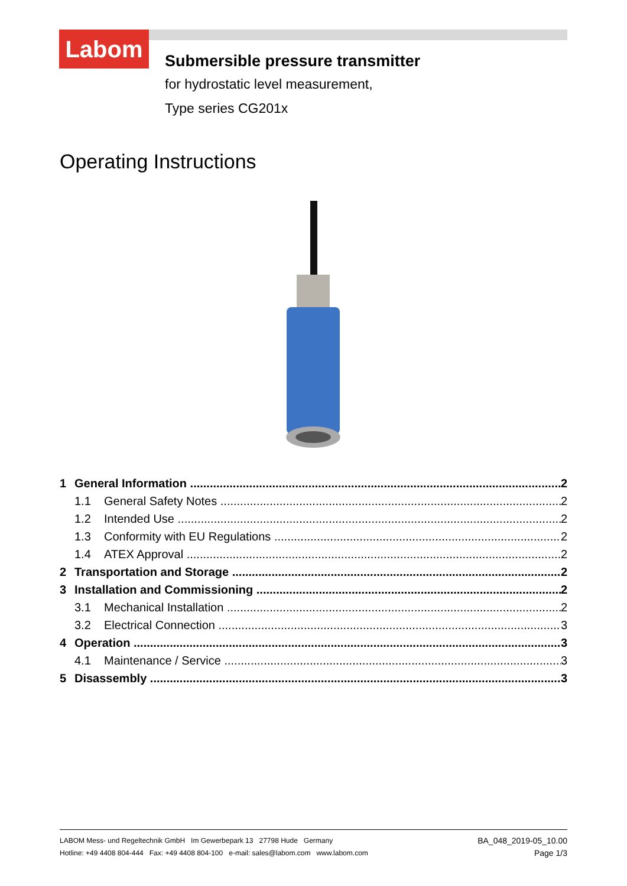Labom
Submersible pressure transmitter
for hydrostatic level measurement,
Type series CG201x
Operating Instructions
1 General Information 2
1.1 General Safety Notes 2
1.2 Intended Use 2
1.3 Conformity with EU Regulations 2
1.4 ATEX Approval 2
2 Transportation and Storage 2
3 Installation and Commissioning 2
3.1 Mechanical Installation 2
3.2 Electrical Connection 3
4 Operation 3
4.1 Maintenance / Service 3
5 Disassembly 3
LABOM Mess- und Regeltechnik GmbH Im Gewerbepark 13 27798 Hude Germany
Hotline: +49 4408 804-444 Fax: +49 4408 804-100 e-mail: sales@labom.com www.labom.com
BA_048_2019-05_10.00
Page 1/3